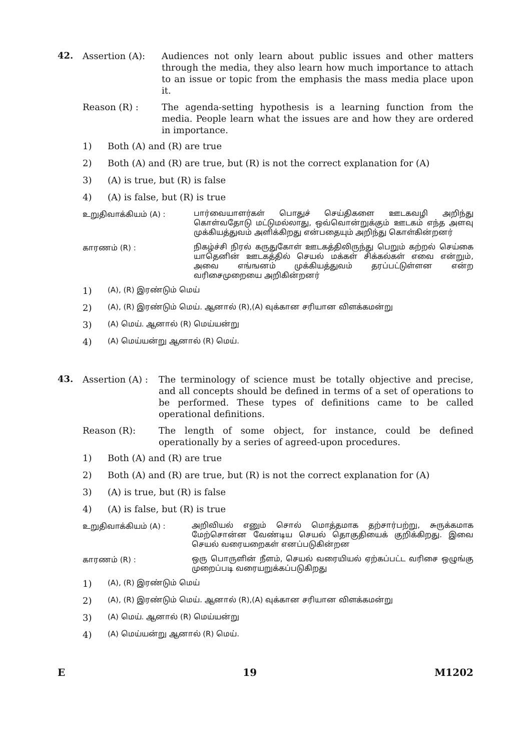42.
Assertion (A): Audiences not only learn about public issues and other matters through the media, they also learn how much importance to attach to an issue or topic from the emphasis the mass media place upon it.
Reason (R) : The agenda-setting hypothesis is a learning function from the media. People learn what the issues are and how they are ordered in importance.
1) Both (A) and (R) are true
2) Both (A) and (R) are true, but (R) is not the correct explanation for (A)
3) (A) is true, but (R) is false
4) (A) is false, but (R) is true
உறுதிவாக்கியம் (A) :
பார்வையாளர்கள் பொதுச் செய்திகளை ஊடகவழி அறிந்து கொள்வதோடு மட்டுமல்லாது, ஒவ்வொன்றுக்கும் ஊடகம் எந்த அளவு முக்கியத்துவம் அளிக்கிறது என்பதையும் அறிந்து கொள்கின்றனர்
காரணம் (R) :
நிகழ்ச்சி நிரல் கருதுகோள் ஊடகத்திலிருந்து பெறும் கற்றல் செய்கை யாதெனின் ஊடகத்தில் செயல் மக்கள் சிக்கல்கள் எவை என்றும், அவை எங்ஙனம் முக்கியத்துவம் தரப்பட்டுள்ளன என்ற வரிசைமுறையை அறிகின்றனர்
1) (A), (R) இரண்டும் மெய்
2) (A), (R) இரண்டும் மெய். ஆனால் (R),(A) வுக்கான சரியான விளக்கமன்று
3) (A) மெய். ஆனால் (R) மெய்யன்று
4) (A) மெய்யன்று ஆனால் (R) மெய்.
43.
Assertion (A) : The terminology of science must be totally objective and precise, and all concepts should be defined in terms of a set of operations to be performed. These types of definitions came to be called operational definitions.
Reason (R): The length of some object, for instance, could be defined operationally by a series of agreed-upon procedures.
1) Both (A) and (R) are true
2) Both (A) and (R) are true, but (R) is not the correct explanation for (A)
3) (A) is true, but (R) is false
4) (A) is false, but (R) is true
உறுதிவாக்கியம் (A) :
அறிவியல் எனும் சொல் மொத்தமாக தற்சார்பற்று, சுருக்கமாக மேற்சொன்ன வேண்டிய செயல் தொகுதியைக் குறிக்கிறது. இவை செயல் வரையறைகள் எனப்படுகின்றன
காரணம் (R) :
ஒரு பொருளின் நீளம், செயல் வரையியல் ஏற்கப்பட்ட வரிசை ஒழுங்கு முறைப்படி வரையறுக்கப்படுகிறது
1) (A), (R) இரண்டும் மெய்
2) (A), (R) இரண்டும் மெய். ஆனால் (R),(A) வுக்கான சரியான விளக்கமன்று
3) (A) மெய். ஆனால் (R) மெய்யன்று
4) (A) மெய்யன்று ஆனால் (R) மெய்.
E 19 M1202